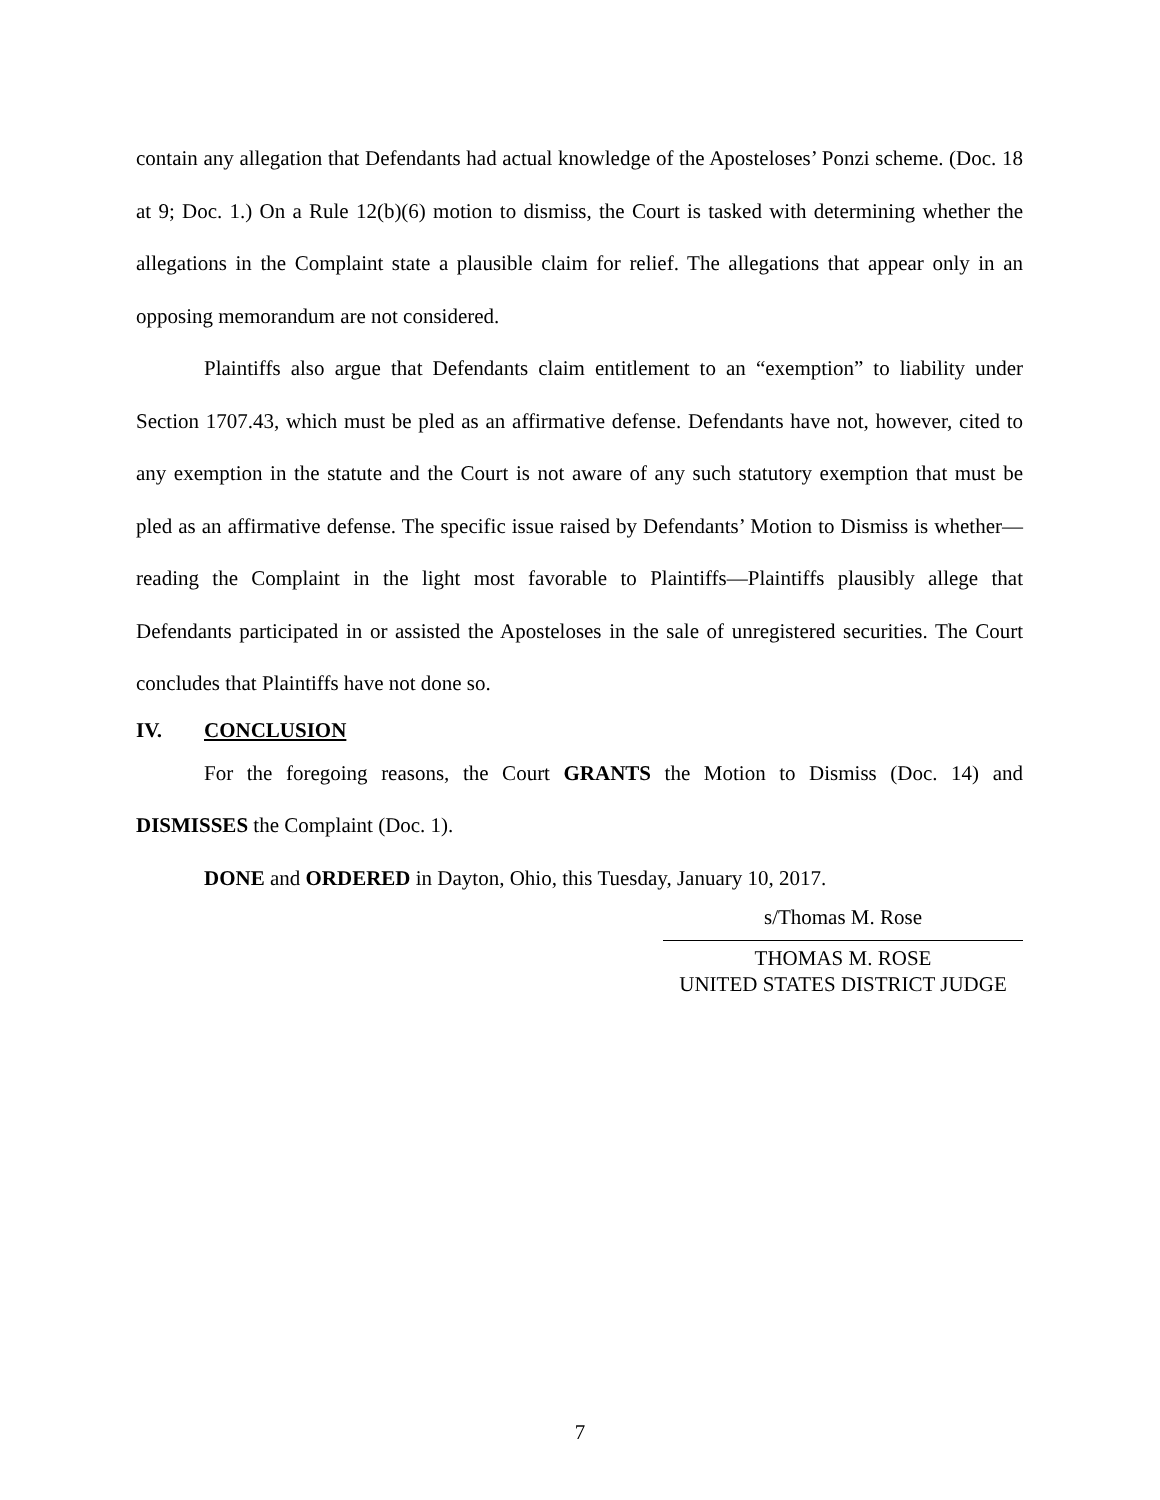contain any allegation that Defendants had actual knowledge of the Aposteloses’ Ponzi scheme. (Doc. 18 at 9; Doc. 1.) On a Rule 12(b)(6) motion to dismiss, the Court is tasked with determining whether the allegations in the Complaint state a plausible claim for relief. The allegations that appear only in an opposing memorandum are not considered.
Plaintiffs also argue that Defendants claim entitlement to an “exemption” to liability under Section 1707.43, which must be pled as an affirmative defense. Defendants have not, however, cited to any exemption in the statute and the Court is not aware of any such statutory exemption that must be pled as an affirmative defense. The specific issue raised by Defendants’ Motion to Dismiss is whether—reading the Complaint in the light most favorable to Plaintiffs—Plaintiffs plausibly allege that Defendants participated in or assisted the Aposteloses in the sale of unregistered securities. The Court concludes that Plaintiffs have not done so.
IV. CONCLUSION
For the foregoing reasons, the Court GRANTS the Motion to Dismiss (Doc. 14) and DISMISSES the Complaint (Doc. 1).
DONE and ORDERED in Dayton, Ohio, this Tuesday, January 10, 2017.
s/Thomas M. Rose
THOMAS M. ROSE
UNITED STATES DISTRICT JUDGE
7